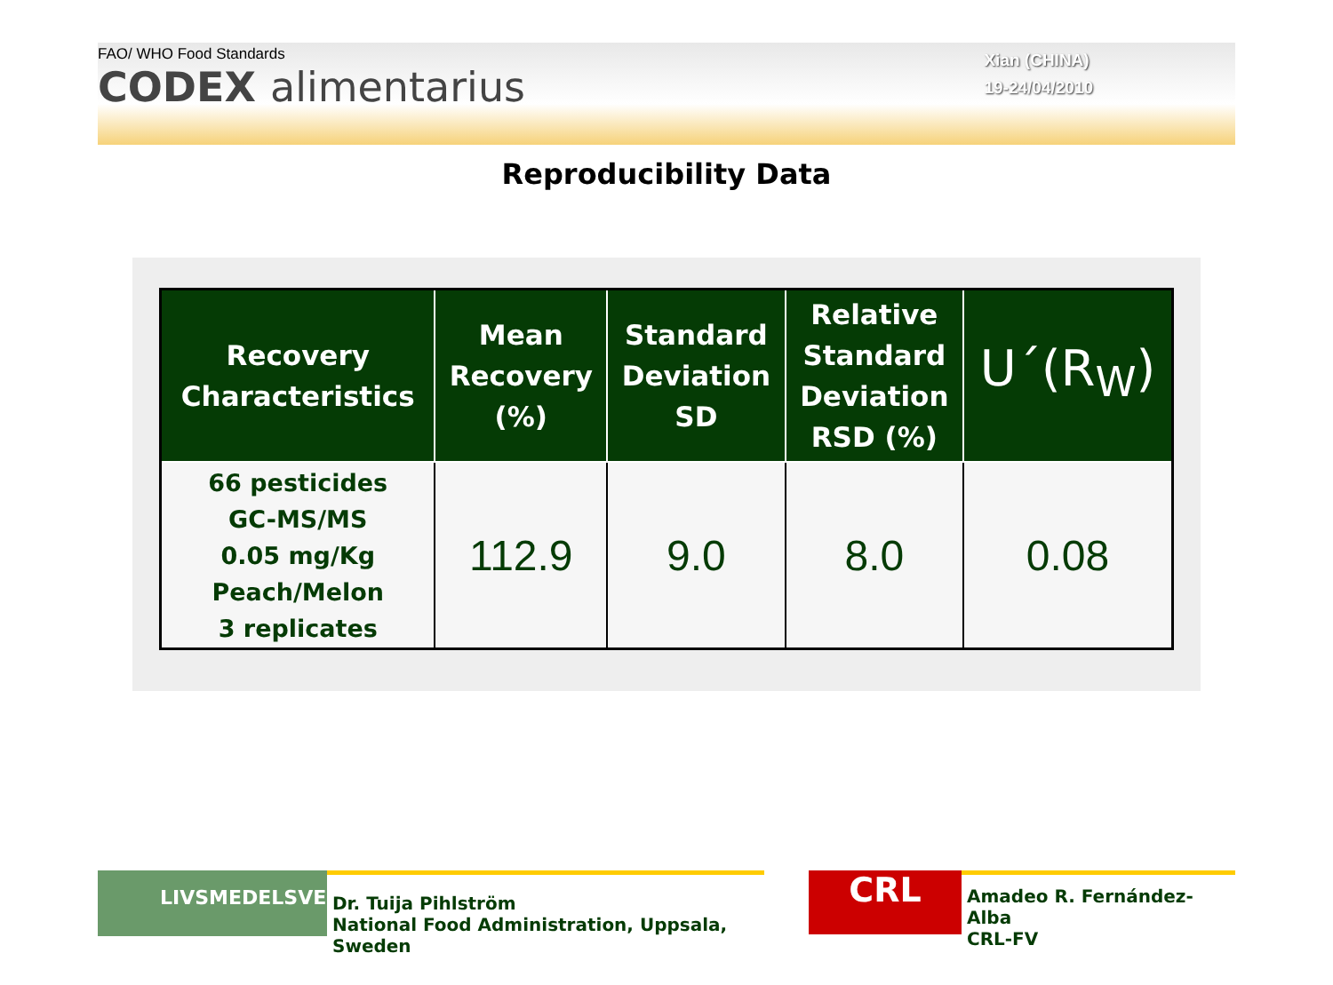FAO/ WHO Food Standards
CODEX alimentarius
Xian (CHINA)
19-24/04/2010
Reproducibility Data
| Recovery Characteristics | Mean Recovery (%) | Standard Deviation SD | Relative Standard Deviation RSD (%) | U´(R<sub>W</sub>) |
| --- | --- | --- | --- | --- |
| 66 pesticides GC-MS/MS 0.05 mg/Kg Peach/Melon 3 replicates | 112.9 | 9.0 | 8.0 | 0.08 |
LIVSMEDELSVERKET
Dr. Tuija Pihlström
National Food Administration, Uppsala, Sweden
CRL
Amadeo R. Fernández-Alba
CRL-FV